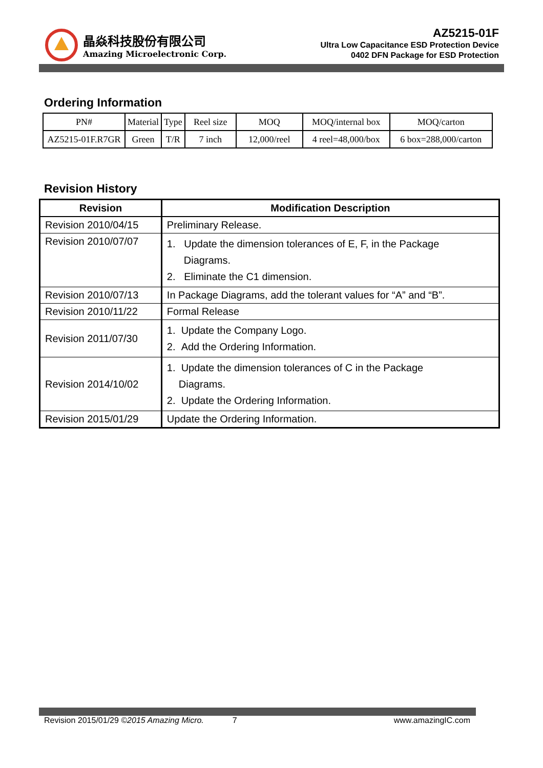晶焱科技股份有限公司
Amazing Microelectronic Corp.
AZ5215-01F
Ultra Low Capacitance ESD Protection Device
0402 DFN Package for ESD Protection
Ordering Information
| PN# | Material | Type | Reel size | MOQ | MOQ/internal box | MOQ/carton |
| AZ5215-01F.R7GR | Green | T/R | 7 inch | 12,000/reel | 4 reel=48,000/box | 6 box=288,000/carton |
Revision History
| Revision | Modification Description |
| --- | --- |
| Revision 2010/04/15 | Preliminary Release. |
| Revision 2010/07/07 | 1. Update the dimension tolerances of E, F, in the Package Diagrams. 2. Eliminate the C1 dimension. |
| Revision 2010/07/13 | In Package Diagrams, add the tolerant values for “A” and “B”. |
| Revision 2010/11/22 | Formal Release |
| Revision 2011/07/30 | 1. Update the Company Logo. 2. Add the Ordering Information. |
| Revision 2014/10/02 | 1. Update the dimension tolerances of C in the Package Diagrams. 2. Update the Ordering Information. |
| Revision 2015/01/29 | Update the Ordering Information. |
Revision 2015/01/29 ©2015 Amazing Micro. 7 www.amazingIC.com